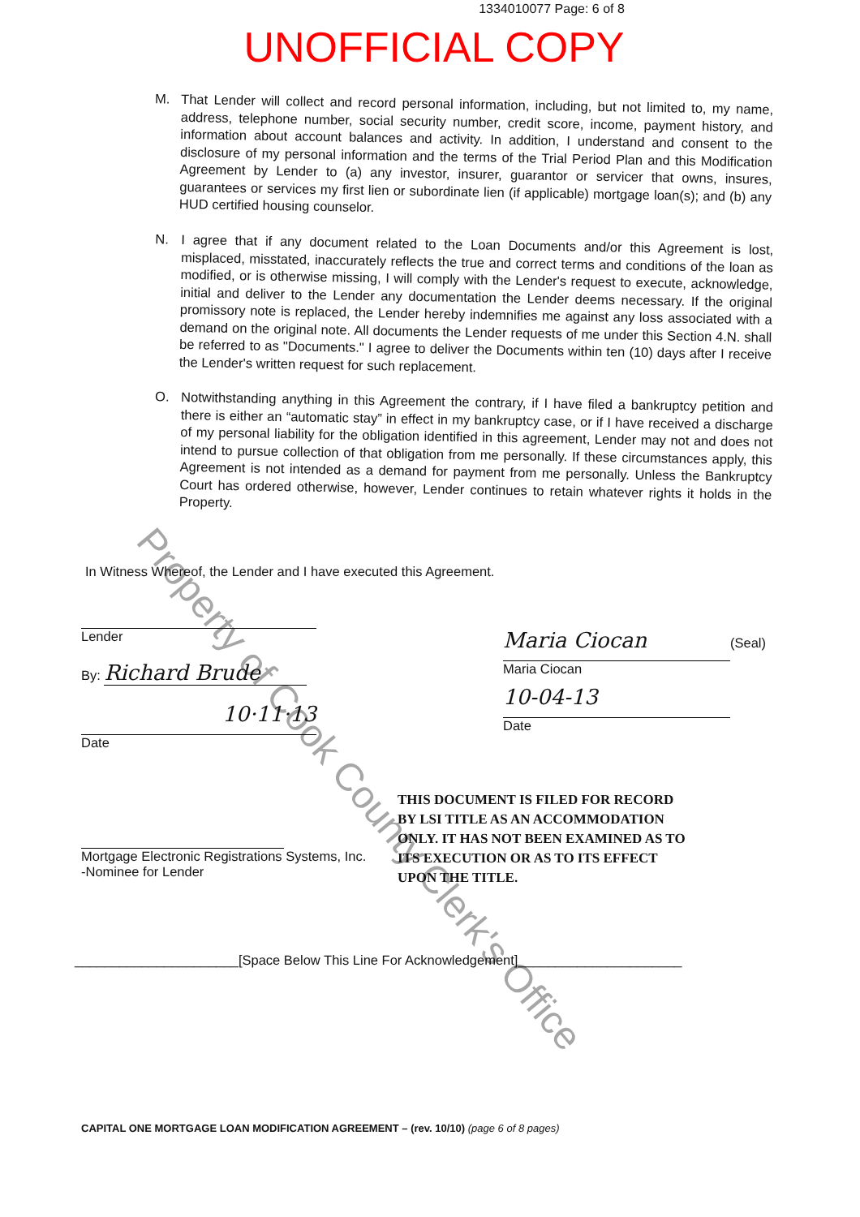1334010077 Page: 6 of 8
UNOFFICIAL COPY
M. That Lender will collect and record personal information, including, but not limited to, my name, address, telephone number, social security number, credit score, income, payment history, and information about account balances and activity. In addition, I understand and consent to the disclosure of my personal information and the terms of the Trial Period Plan and this Modification Agreement by Lender to (a) any investor, insurer, guarantor or servicer that owns, insures, guarantees or services my first lien or subordinate lien (if applicable) mortgage loan(s); and (b) any HUD certified housing counselor.
N. I agree that if any document related to the Loan Documents and/or this Agreement is lost, misplaced, misstated, inaccurately reflects the true and correct terms and conditions of the loan as modified, or is otherwise missing, I will comply with the Lender's request to execute, acknowledge, initial and deliver to the Lender any documentation the Lender deems necessary. If the original promissory note is replaced, the Lender hereby indemnifies me against any loss associated with a demand on the original note. All documents the Lender requests of me under this Section 4.N. shall be referred to as "Documents." I agree to deliver the Documents within ten (10) days after I receive the Lender's written request for such replacement.
O. Notwithstanding anything in this Agreement the contrary, if I have filed a bankruptcy petition and there is either an “automatic stay” in effect in my bankruptcy case, or if I have received a discharge of my personal liability for the obligation identified in this agreement, Lender may not and does not intend to pursue collection of that obligation from me personally. If these circumstances apply, this Agreement is not intended as a demand for payment from me personally. Unless the Bankruptcy Court has ordered otherwise, however, Lender continues to retain whatever rights it holds in the Property.
In Witness Whereof, the Lender and I have executed this Agreement.
Lender
By: Richard Brude
10·11·13
Date
Mortgage Electronic Registrations Systems, Inc.
-Nominee for Lender
Maria Ciocan (Seal)
Maria Ciocan
10-04-13
Date
THIS DOCUMENT IS FILED FOR RECORD BY LSI TITLE AS AN ACCOMMODATION ONLY. IT HAS NOT BEEN EXAMINED AS TO ITS EXECUTION OR AS TO ITS EFFECT UPON THE TITLE.
______________________[Space Below This Line For Acknowledgement]______________________
CAPITAL ONE MORTGAGE LOAN MODIFICATION AGREEMENT – (rev. 10/10) (page 6 of 8 pages)
Property of Cook County Clerk's Office